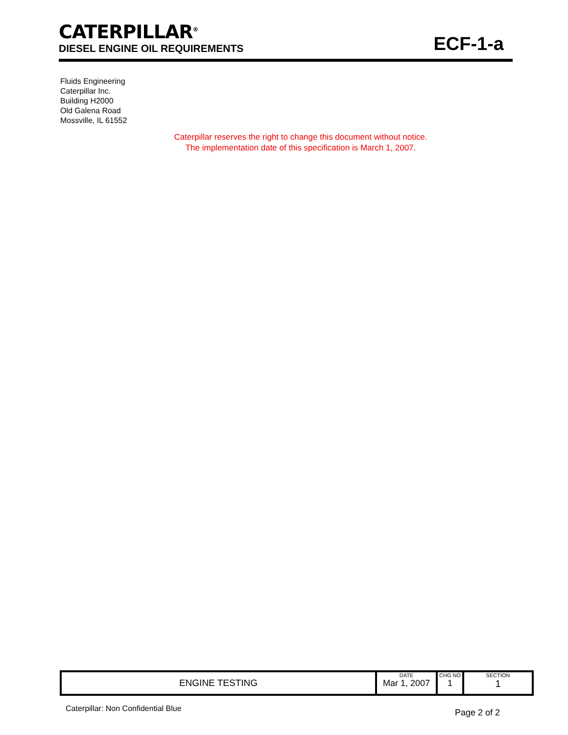CATERPILLAR<sup>®</sup>
DIESEL ENGINE OIL REQUIREMENTS
ECF-1-a
Fluids Engineering
Caterpillar Inc.
Building H2000
Old Galena Road
Mossville, IL 61552
Caterpillar reserves the right to change this document without notice.
The implementation date of this specification is March 1, 2007.
| ENGINE TESTING | DATE Mar 1, 2007 | CHG NO 1 | SECTION 1 |
Caterpillar: Non Confidential Blue
Page 2 of 2